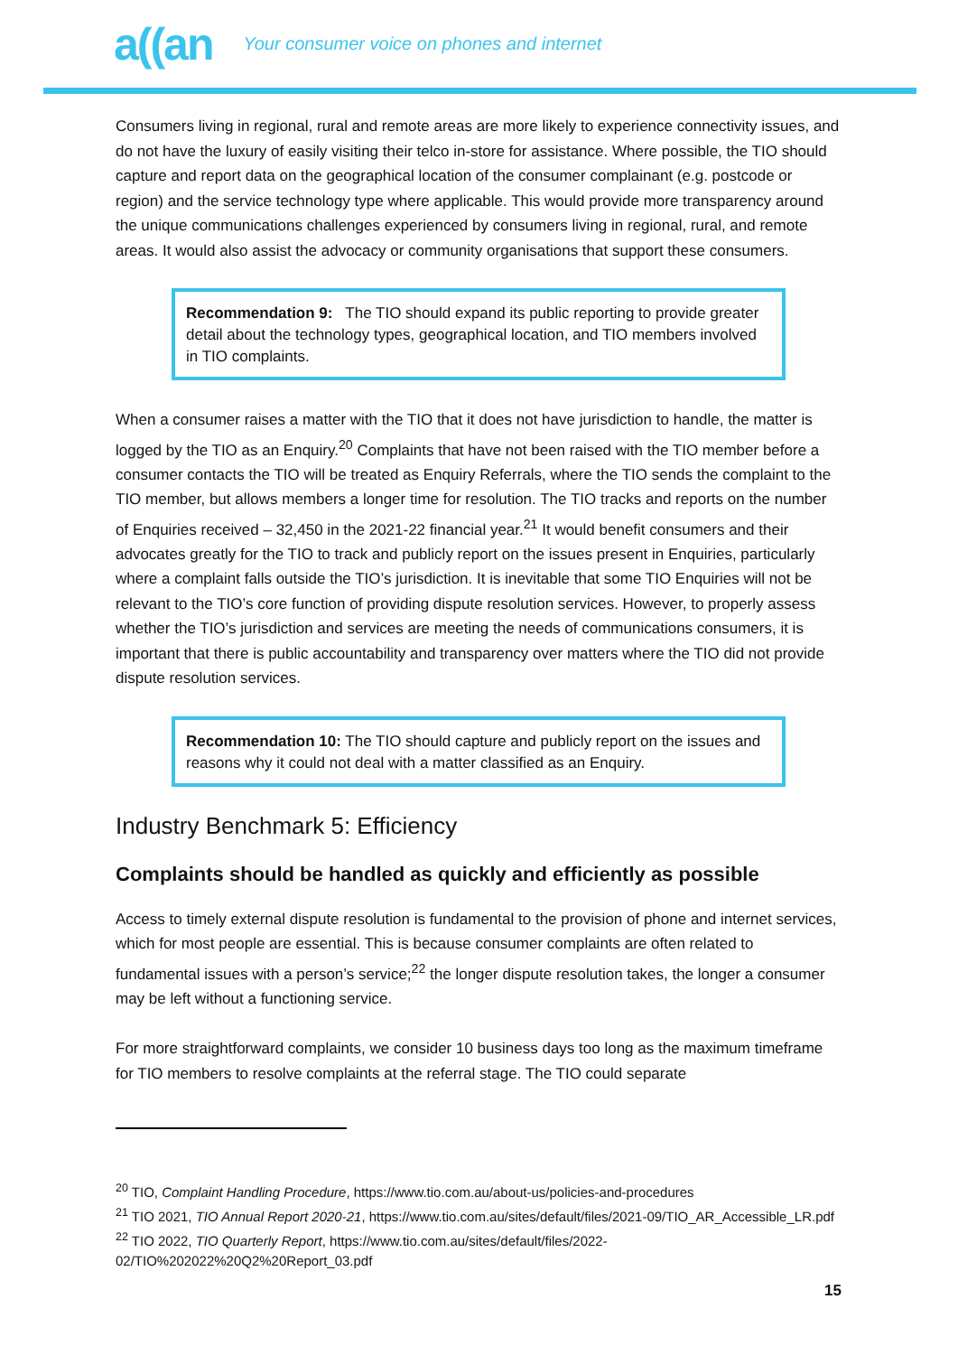a((an Your consumer voice on phones and internet
Consumers living in regional, rural and remote areas are more likely to experience connectivity issues, and do not have the luxury of easily visiting their telco in-store for assistance. Where possible, the TIO should capture and report data on the geographical location of the consumer complainant (e.g. postcode or region) and the service technology type where applicable. This would provide more transparency around the unique communications challenges experienced by consumers living in regional, rural, and remote areas. It would also assist the advocacy or community organisations that support these consumers.
Recommendation 9: The TIO should expand its public reporting to provide greater detail about the technology types, geographical location, and TIO members involved in TIO complaints.
When a consumer raises a matter with the TIO that it does not have jurisdiction to handle, the matter is logged by the TIO as an Enquiry.<sup>20</sup> Complaints that have not been raised with the TIO member before a consumer contacts the TIO will be treated as Enquiry Referrals, where the TIO sends the complaint to the TIO member, but allows members a longer time for resolution. The TIO tracks and reports on the number of Enquiries received – 32,450 in the 2021-22 financial year.<sup>21</sup> It would benefit consumers and their advocates greatly for the TIO to track and publicly report on the issues present in Enquiries, particularly where a complaint falls outside the TIO’s jurisdiction. It is inevitable that some TIO Enquiries will not be relevant to the TIO’s core function of providing dispute resolution services. However, to properly assess whether the TIO’s jurisdiction and services are meeting the needs of communications consumers, it is important that there is public accountability and transparency over matters where the TIO did not provide dispute resolution services.
Recommendation 10: The TIO should capture and publicly report on the issues and reasons why it could not deal with a matter classified as an Enquiry.
Industry Benchmark 5: Efficiency
Complaints should be handled as quickly and efficiently as possible
Access to timely external dispute resolution is fundamental to the provision of phone and internet services, which for most people are essential. This is because consumer complaints are often related to fundamental issues with a person’s service;<sup>22</sup> the longer dispute resolution takes, the longer a consumer may be left without a functioning service.
For more straightforward complaints, we consider 10 business days too long as the maximum timeframe for TIO members to resolve complaints at the referral stage. The TIO could separate
<sup>20</sup> TIO, Complaint Handling Procedure, https://www.tio.com.au/about-us/policies-and-procedures
<sup>21</sup> TIO 2021, TIO Annual Report 2020-21, https://www.tio.com.au/sites/default/files/2021-09/TIO_AR_Accessible_LR.pdf
<sup>22</sup> TIO 2022, TIO Quarterly Report, https://www.tio.com.au/sites/default/files/2022-02/TIO%202022%20Q2%20Report_03.pdf
15